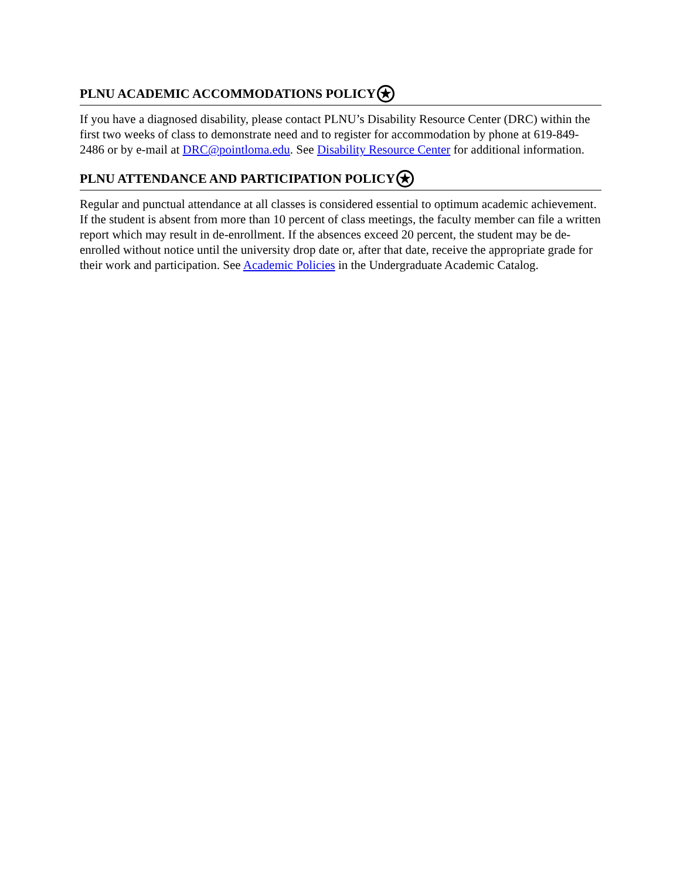PLNU ACADEMIC ACCOMMODATIONS POLICY ★
If you have a diagnosed disability, please contact PLNU’s Disability Resource Center (DRC) within the first two weeks of class to demonstrate need and to register for accommodation by phone at 619-849-2486 or by e-mail at DRC@pointloma.edu. See Disability Resource Center for additional information.
PLNU ATTENDANCE AND PARTICIPATION POLICY ★
Regular and punctual attendance at all classes is considered essential to optimum academic achievement. If the student is absent from more than 10 percent of class meetings, the faculty member can file a written report which may result in de-enrollment. If the absences exceed 20 percent, the student may be de-enrolled without notice until the university drop date or, after that date, receive the appropriate grade for their work and participation. See Academic Policies in the Undergraduate Academic Catalog.